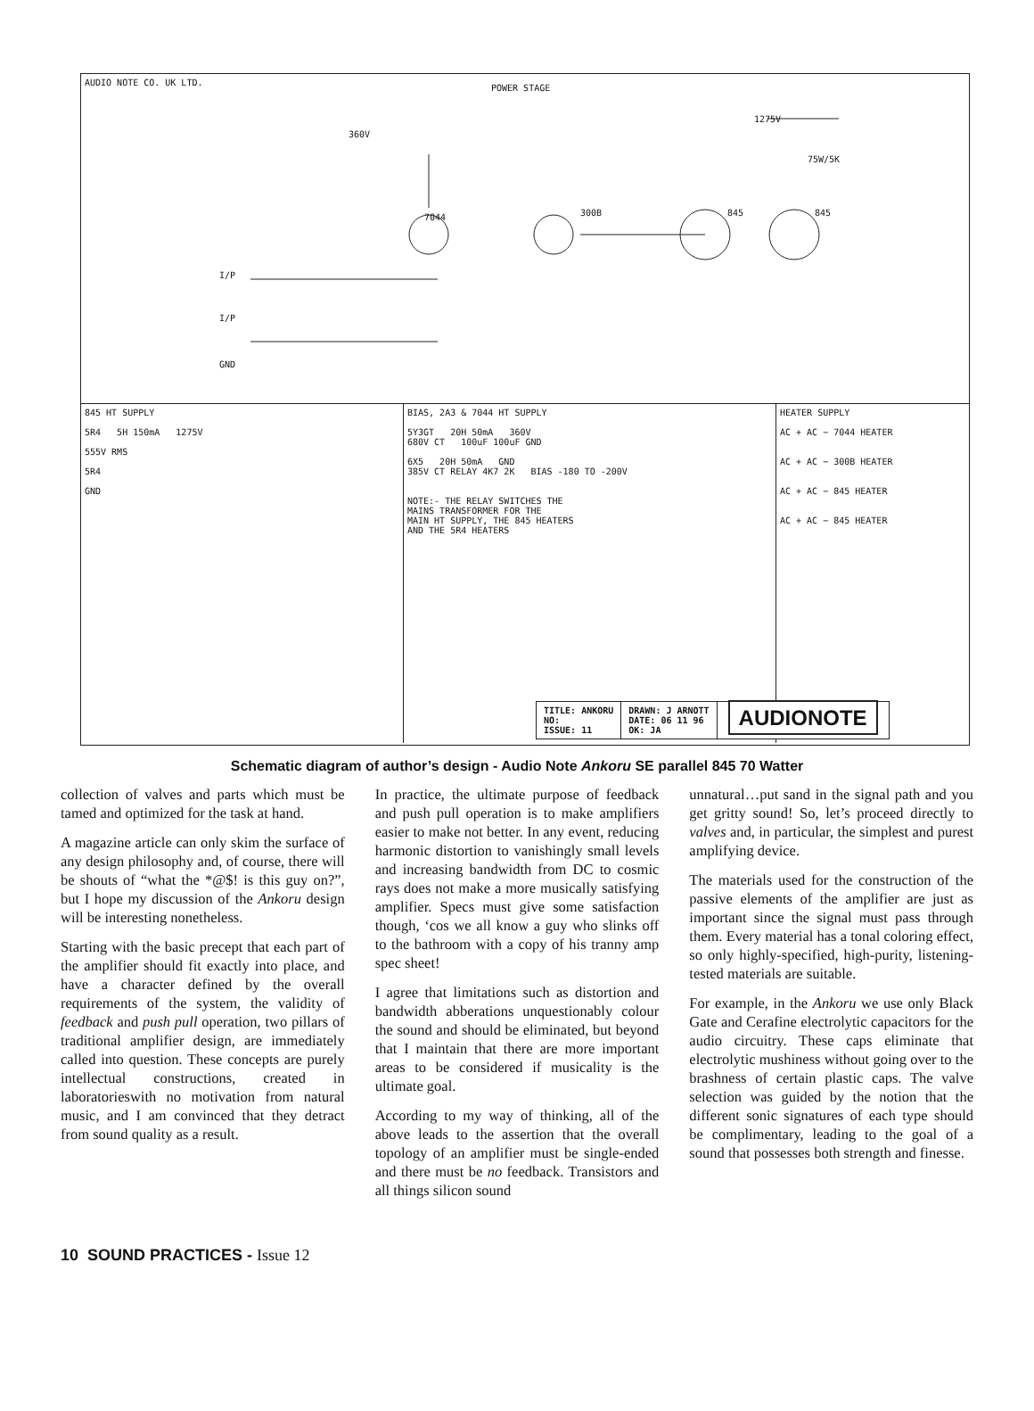AUDIO NOTE CO. UK LTD.
POWER STAGE
360V
7044 300B 845 845
1275V
75W/5K
I/P
I/P
GND
845 HT SUPPLY
5R4 5H 150mA 1275V
555V RMS
5R4
GND
BIAS, 2A3 & 7044 HT SUPPLY
5Y3GT 20H 50mA 360V
680V CT 100uF 100uF GND
6X5 20H 50mA GND
385V CT RELAY 4K7 2K BIAS -180 TO -200V
NOTE:- THE RELAY SWITCHES THE
MAINS TRANSFORMER FOR THE
MAIN HT SUPPLY, THE 845 HEATERS
AND THE 5R4 HEATERS
HEATER SUPPLY
AC + AC − 7044 HEATER
AC + AC − 300B HEATER
AC + AC − 845 HEATER
AC + AC − 845 HEATER
TITLE: ANKORU
NO:
ISSUE: 11
DRAWN: J ARNOTT
DATE: 06 11 96
OK: JA
AUDIONOTE
Schematic diagram of author’s design - Audio Note Ankoru SE parallel 845 70 Watter
collection of valves and parts which must be tamed and optimized for the task at hand.
A magazine article can only skim the surface of any design philosophy and, of course, there will be shouts of “what the *@$! is this guy on?”, but I hope my discussion of the Ankoru design will be interesting nonetheless.
Starting with the basic precept that each part of the amplifier should fit exactly into place, and have a character defined by the overall requirements of the system, the validity of feedback and push pull operation, two pillars of traditional amplifier design, are immediately called into question. These concepts are purely intellectual constructions, created in laboratorieswith no motivation from natural music, and I am convinced that they detract from sound quality as a result.
In practice, the ultimate purpose of feedback and push pull operation is to make amplifiers easier to make not better. In any event, reducing harmonic distortion to vanishingly small levels and increasing bandwidth from DC to cosmic rays does not make a more musically satisfying amplifier. Specs must give some satisfaction though, ‘cos we all know a guy who slinks off to the bathroom with a copy of his tranny amp spec sheet!
I agree that limitations such as distortion and bandwidth abberations unquestionably colour the sound and should be eliminated, but beyond that I maintain that there are more important areas to be considered if musicality is the ultimate goal.
According to my way of thinking, all of the above leads to the assertion that the overall topology of an amplifier must be single-ended and there must be no feedback. Transistors and all things silicon sound
unnatural…put sand in the signal path and you get gritty sound! So, let’s proceed directly to valves and, in particular, the simplest and purest amplifying device.
The materials used for the construction of the passive elements of the amplifier are just as important since the signal must pass through them. Every material has a tonal coloring effect, so only highly-specified, high-purity, listening-tested materials are suitable.
For example, in the Ankoru we use only Black Gate and Cerafine electrolytic capacitors for the audio circuitry. These caps eliminate that electrolytic mushiness without going over to the brashness of certain plastic caps. The valve selection was guided by the notion that the different sonic signatures of each type should be complimentary, leading to the goal of a sound that possesses both strength and finesse.
10 SOUND PRACTICES - Issue 12